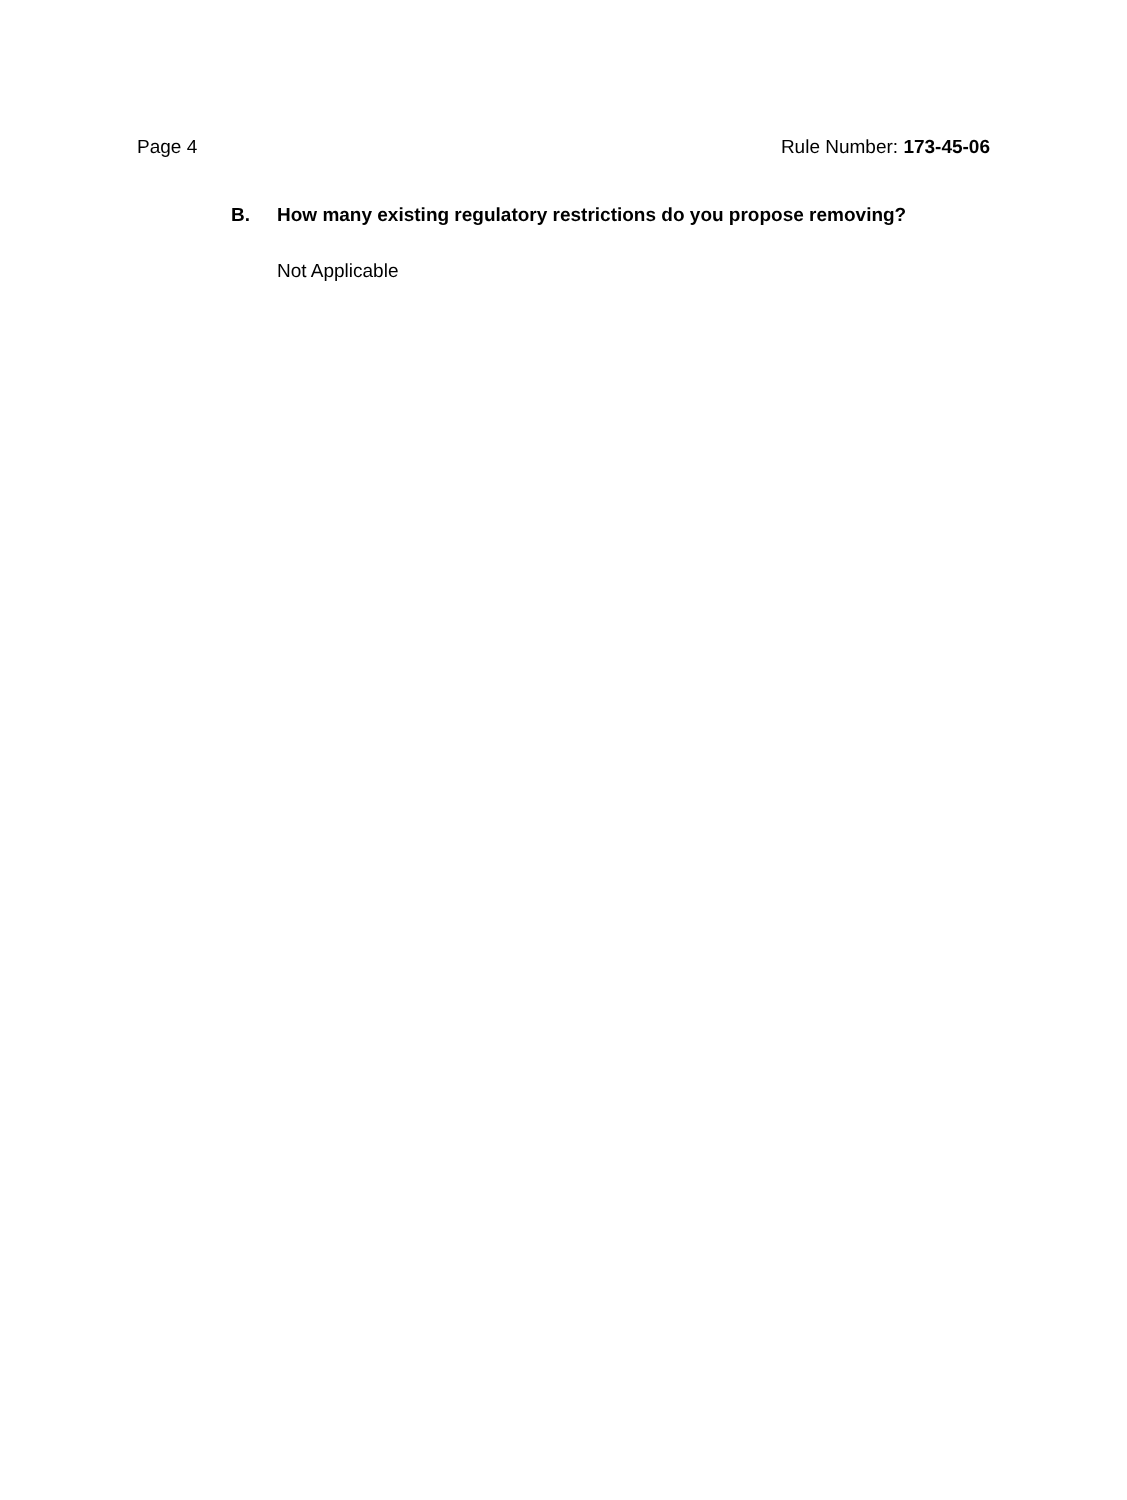Page 4 Rule Number: 173-45-06
B. How many existing regulatory restrictions do you propose removing?
Not Applicable